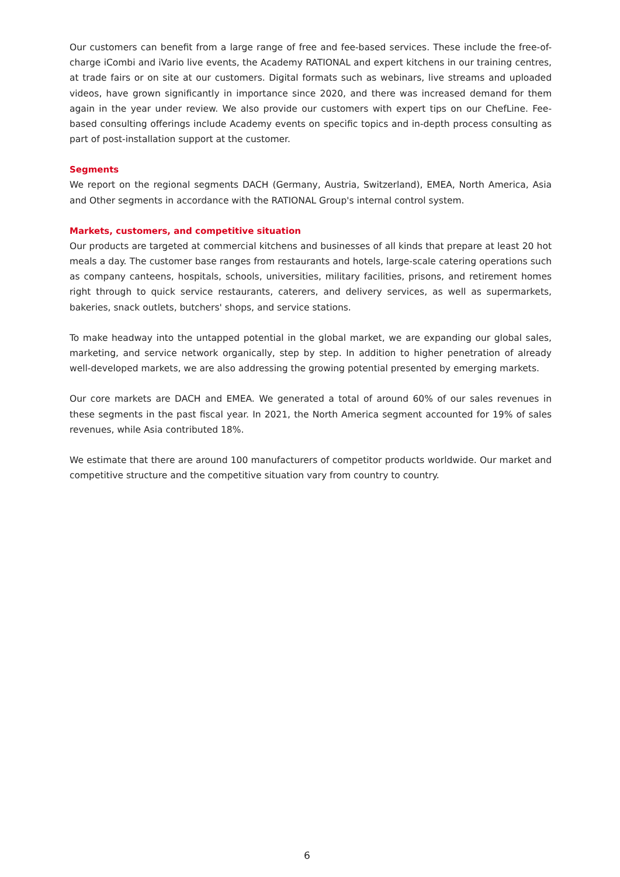Our customers can benefit from a large range of free and fee-based services. These include the free-of-charge iCombi and iVario live events, the Academy RATIONAL and expert kitchens in our training centres, at trade fairs or on site at our customers. Digital formats such as webinars, live streams and uploaded videos, have grown significantly in importance since 2020, and there was increased demand for them again in the year under review. We also provide our customers with expert tips on our ChefLine. Fee-based consulting offerings include Academy events on specific topics and in-depth process consulting as part of post-installation support at the customer.
Segments
We report on the regional segments DACH (Germany, Austria, Switzerland), EMEA, North America, Asia and Other segments in accordance with the RATIONAL Group's internal control system.
Markets, customers, and competitive situation
Our products are targeted at commercial kitchens and businesses of all kinds that prepare at least 20 hot meals a day. The customer base ranges from restaurants and hotels, large-scale catering operations such as company canteens, hospitals, schools, universities, military facilities, prisons, and retirement homes right through to quick service restaurants, caterers, and delivery services, as well as supermarkets, bakeries, snack outlets, butchers' shops, and service stations.
To make headway into the untapped potential in the global market, we are expanding our global sales, marketing, and service network organically, step by step. In addition to higher penetration of already well-developed markets, we are also addressing the growing potential presented by emerging markets.
Our core markets are DACH and EMEA. We generated a total of around 60% of our sales revenues in these segments in the past fiscal year. In 2021, the North America segment accounted for 19% of sales revenues, while Asia contributed 18%.
We estimate that there are around 100 manufacturers of competitor products worldwide. Our market and competitive structure and the competitive situation vary from country to country.
6